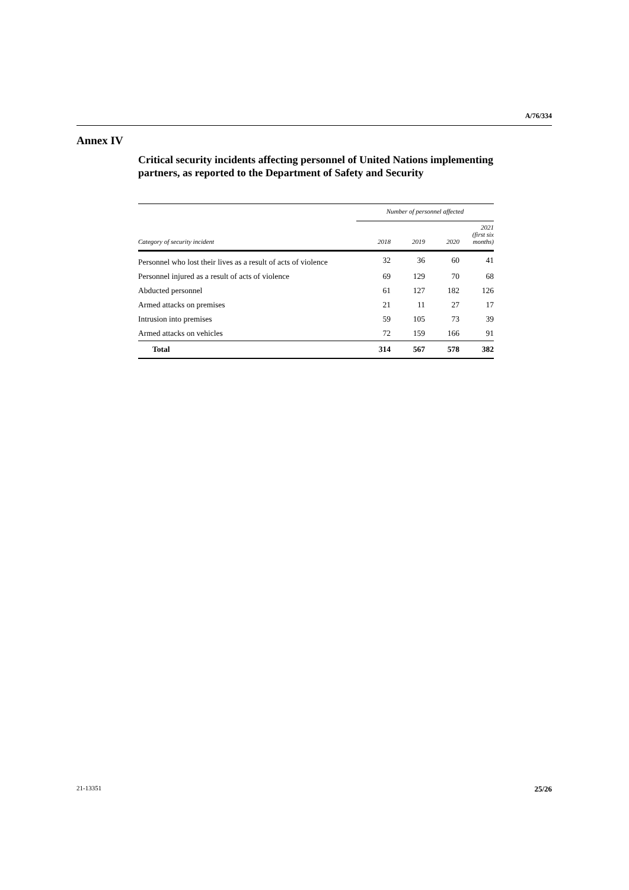A/76/334
Annex IV
Critical security incidents affecting personnel of United Nations implementing partners, as reported to the Department of Safety and Security
| | Number of personnel affected | | | |
| --- | --- | --- | --- | --- |
| Category of security incident | 2018 | 2019 | 2020 | 2021 (first six months) |
| Personnel who lost their lives as a result of acts of violence | 32 | 36 | 60 | 41 |
| Personnel injured as a result of acts of violence | 69 | 129 | 70 | 68 |
| Abducted personnel | 61 | 127 | 182 | 126 |
| Armed attacks on premises | 21 | 11 | 27 | 17 |
| Intrusion into premises | 59 | 105 | 73 | 39 |
| Armed attacks on vehicles | 72 | 159 | 166 | 91 |
| Total | 314 | 567 | 578 | 382 |
21-13351 25/26